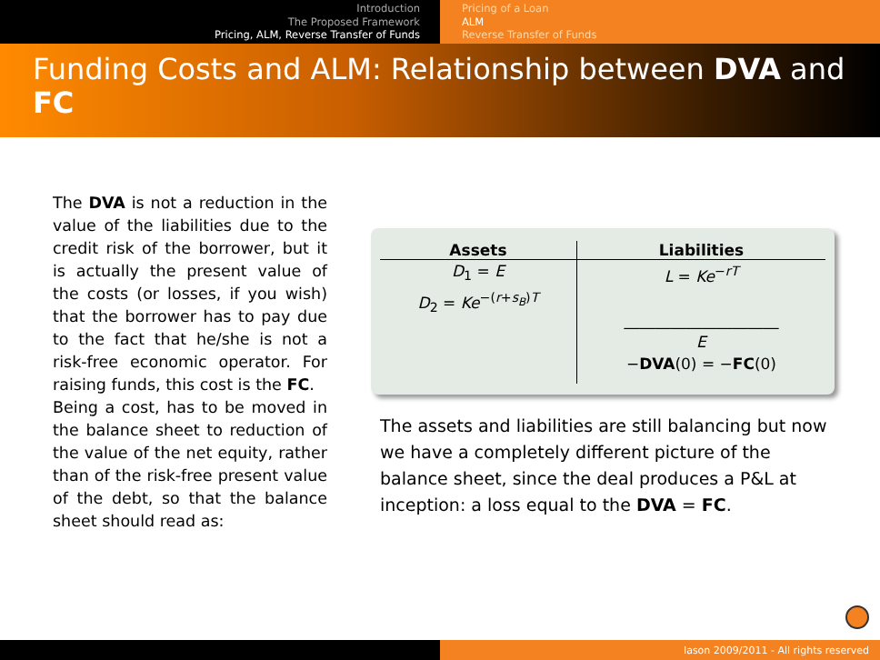Introduction
The Proposed Framework
Pricing, ALM, Reverse Transfer of Funds
Pricing of a Loan
ALM
Reverse Transfer of Funds
Funding Costs and ALM: Relationship between DVA and FC
The DVA is not a reduction in the value of the liabilities due to the credit risk of the borrower, but it is actually the present value of the costs (or losses, if you wish) that the borrower has to pay due to the fact that he/she is not a risk-free economic operator. For raising funds, this cost is the FC.
Being a cost, has to be moved in the balance sheet to reduction of the value of the net equity, rather than of the risk-free present value of the debt, so that the balance sheet should read as:
| Assets | Liabilities |
| --- | --- |
| D<sub>1</sub> = E D<sub>2</sub> = Ke<sup>−(r+s<sub>B</sub>)T</sup> | L = Ke<sup>−rT</sup> ____________________ E − DVA (0) = − FC (0) |
The assets and liabilities are still balancing but now we have a completely different picture of the balance sheet, since the deal produces a P&L at inception: a loss equal to the DVA = FC.
Iason 2009/2011 - All rights reserved